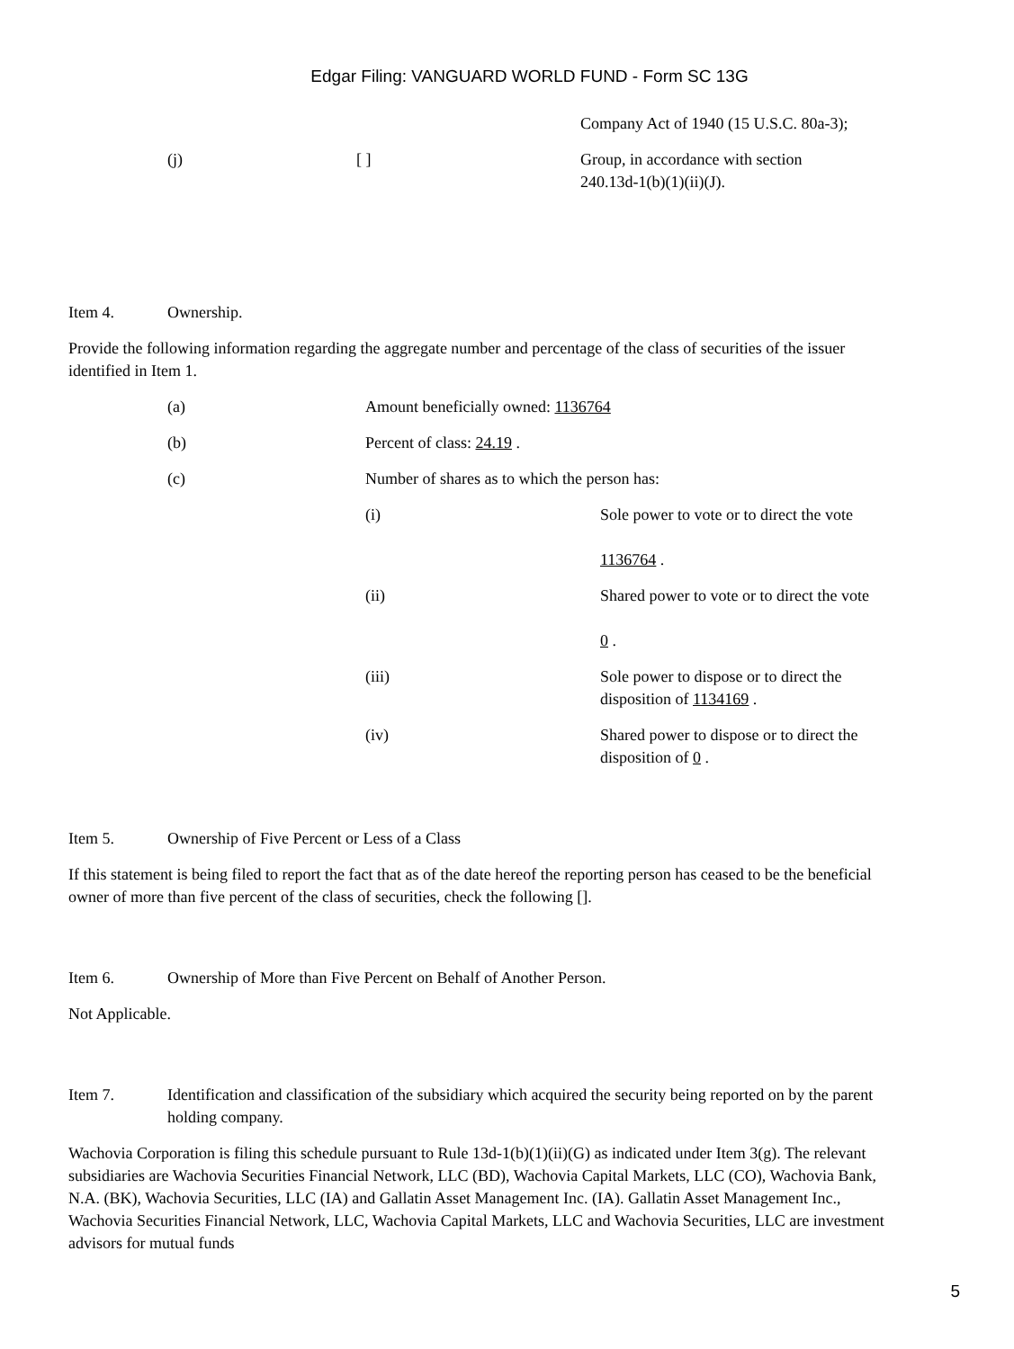Edgar Filing: VANGUARD WORLD FUND - Form SC 13G
Company Act of 1940 (15 U.S.C. 80a-3);
(j) [ ] Group, in accordance with section 240.13d-1(b)(1)(ii)(J).
Item 4. Ownership.
Provide the following information regarding the aggregate number and percentage of the class of securities of the issuer identified in Item 1.
(a) Amount beneficially owned: 1136764
(b) Percent of class: 24.19 .
(c) Number of shares as to which the person has:
(i) Sole power to vote or to direct the vote
1136764 .
(ii) Shared power to vote or to direct the vote
0 .
(iii) Sole power to dispose or to direct the disposition of 1134169 .
(iv) Shared power to dispose or to direct the disposition of 0 .
Item 5. Ownership of Five Percent or Less of a Class
If this statement is being filed to report the fact that as of the date hereof the reporting person has ceased to be the beneficial owner of more than five percent of the class of securities, check the following [].
Item 6. Ownership of More than Five Percent on Behalf of Another Person.
Not Applicable.
Item 7. Identification and classification of the subsidiary which acquired the security being reported on by the parent holding company.
Wachovia Corporation is filing this schedule pursuant to Rule 13d-1(b)(1)(ii)(G) as indicated under Item 3(g). The relevant subsidiaries are Wachovia Securities Financial Network, LLC (BD), Wachovia Capital Markets, LLC (CO), Wachovia Bank, N.A. (BK), Wachovia Securities, LLC (IA) and Gallatin Asset Management Inc. (IA). Gallatin Asset Management Inc., Wachovia Securities Financial Network, LLC, Wachovia Capital Markets, LLC and Wachovia Securities, LLC are investment advisors for mutual funds
5